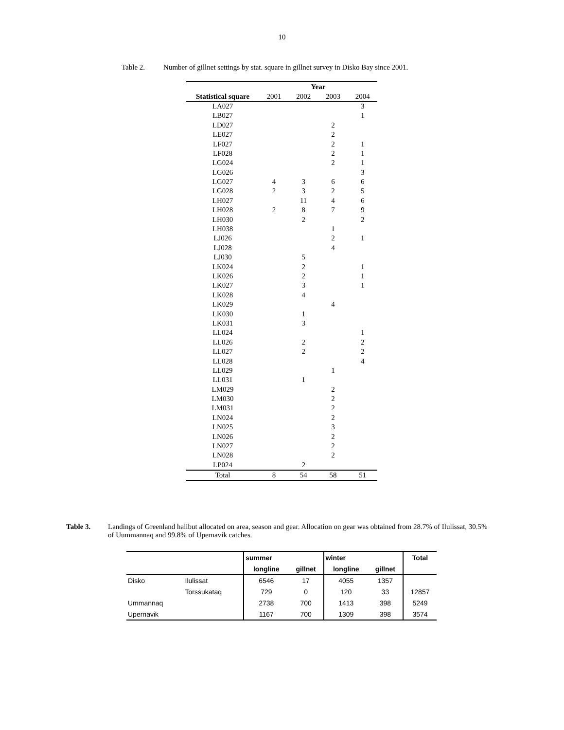10
Table 2. Number of gillnet settings by stat. square in gillnet survey in Disko Bay since 2001.
| | Year | | | |
| --- | --- | --- | --- | --- |
| Statistical square | 2001 | 2002 | 2003 | 2004 |
| LA027 | | | | 3 |
| LB027 | | | | 1 |
| LD027 | | | 2 | |
| LE027 | | | 2 | |
| LF027 | | | 2 | 1 |
| LF028 | | | 2 | 1 |
| LG024 | | | 2 | 1 |
| LG026 | | | | 3 |
| LG027 | 4 | 3 | 6 | 6 |
| LG028 | 2 | 3 | 2 | 5 |
| LH027 | | 11 | 4 | 6 |
| LH028 | 2 | 8 | 7 | 9 |
| LH030 | | 2 | | 2 |
| LH038 | | | 1 | |
| LJ026 | | | 2 | 1 |
| LJ028 | | | 4 | |
| LJ030 | | 5 | | |
| LK024 | | 2 | | 1 |
| LK026 | | 2 | | 1 |
| LK027 | | 3 | | 1 |
| LK028 | | 4 | | |
| LK029 | | | 4 | |
| LK030 | | 1 | | |
| LK031 | | 3 | | |
| LL024 | | | | 1 |
| LL026 | | 2 | | 2 |
| LL027 | | 2 | | 2 |
| LL028 | | | | 4 |
| LL029 | | | 1 | |
| LL031 | | 1 | | |
| LM029 | | | 2 | |
| LM030 | | | 2 | |
| LM031 | | | 2 | |
| LN024 | | | 2 | |
| LN025 | | | 3 | |
| LN026 | | | 2 | |
| LN027 | | | 2 | |
| LN028 | | | 2 | |
| LP024 | | 2 | | |
| Total | 8 | 54 | 58 | 51 |
Table 3. Landings of Greenland halibut allocated on area, season and gear. Allocation on gear was obtained from 28.7% of Ilulissat, 30.5% of Uummannaq and 99.8% of Upernavik catches.
| | | summer | | winter | | Total |
| --- | --- | --- | --- | --- | --- | --- |
| | | longline | gillnet | longline | gillnet | |
| Disko | Ilulissat | 6546 | 17 | 4055 | 1357 | |
| | Torssukataq | 729 | 0 | 120 | 33 | 12857 |
| Ummannaq | | 2738 | 700 | 1413 | 398 | 5249 |
| Upernavik | | 1167 | 700 | 1309 | 398 | 3574 |